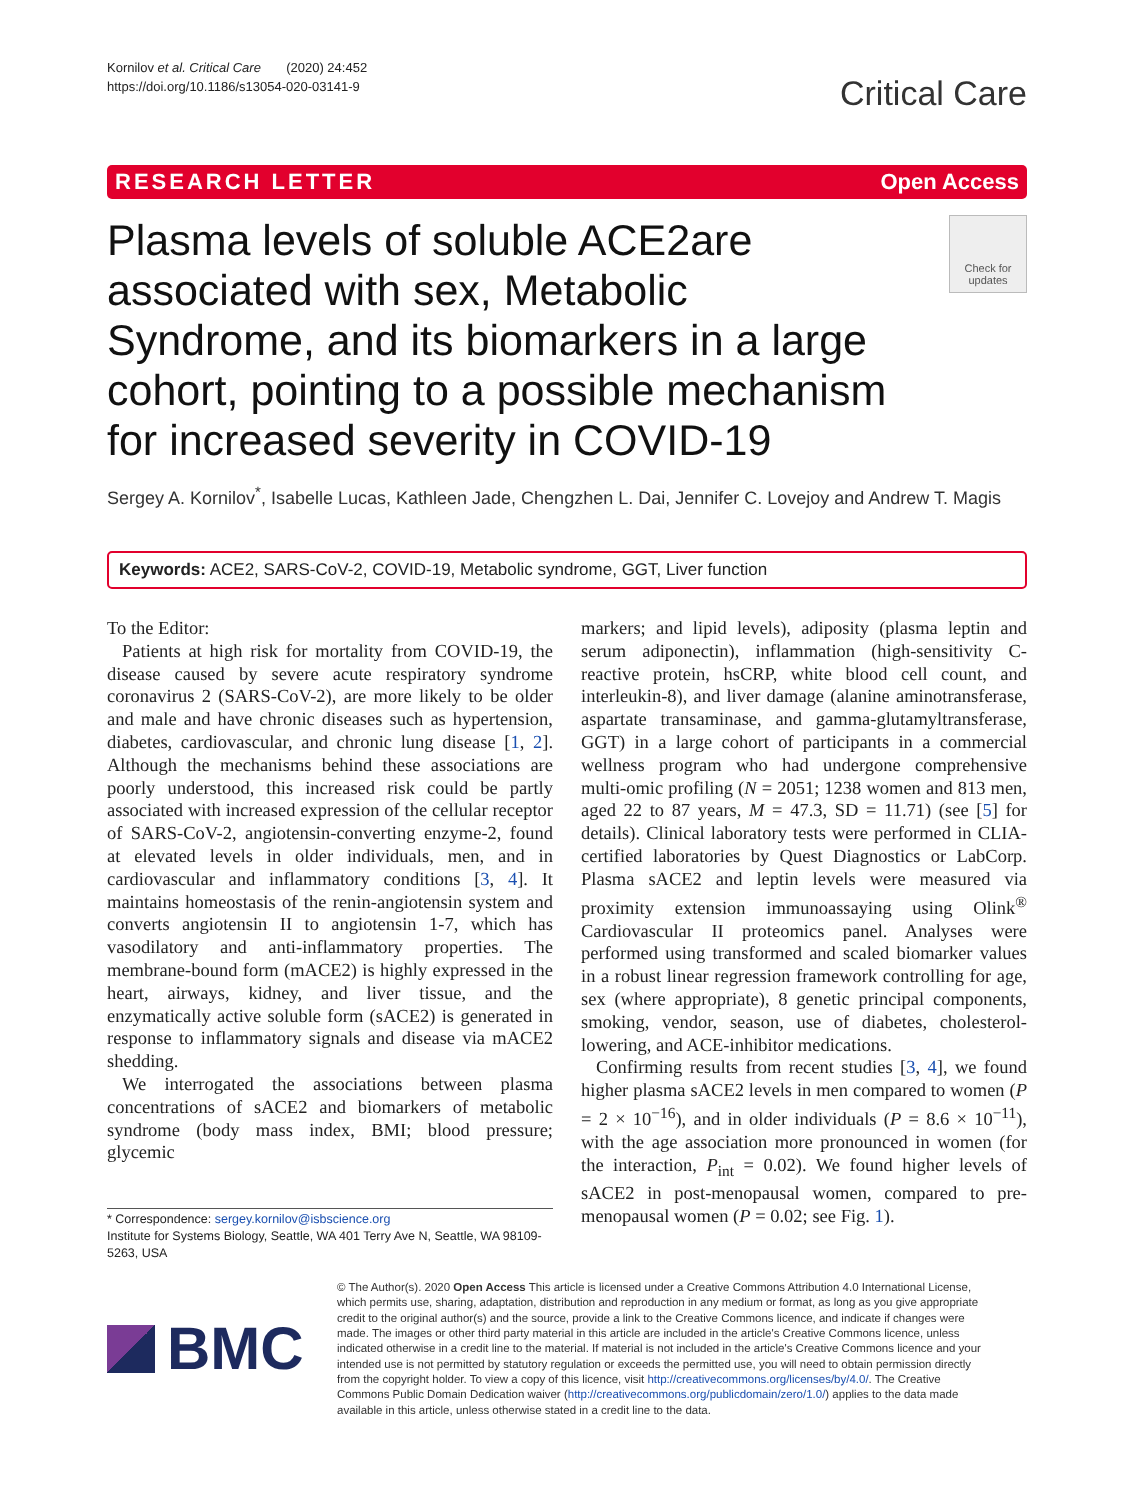Kornilov et al. Critical Care (2020) 24:452
https://doi.org/10.1186/s13054-020-03141-9
Critical Care
RESEARCH LETTER Open Access
Plasma levels of soluble ACE2are associated with sex, Metabolic Syndrome, and its biomarkers in a large cohort, pointing to a possible mechanism for increased severity in COVID-19
Check for updates
Sergey A. Kornilov<sup>*</sup>, Isabelle Lucas, Kathleen Jade, Chengzhen L. Dai, Jennifer C. Lovejoy and Andrew T. Magis
Keywords: ACE2, SARS-CoV-2, COVID-19, Metabolic syndrome, GGT, Liver function
To the Editor:
Patients at high risk for mortality from COVID-19, the disease caused by severe acute respiratory syndrome coronavirus 2 (SARS-CoV-2), are more likely to be older and male and have chronic diseases such as hypertension, diabetes, cardiovascular, and chronic lung disease [1, 2]. Although the mechanisms behind these associations are poorly understood, this increased risk could be partly associated with increased expression of the cellular receptor of SARS-CoV-2, angiotensin-converting enzyme-2, found at elevated levels in older individuals, men, and in cardiovascular and inflammatory conditions [3, 4]. It maintains homeostasis of the renin-angiotensin system and converts angiotensin II to angiotensin 1-7, which has vasodilatory and anti-inflammatory properties. The membrane-bound form (mACE2) is highly expressed in the heart, airways, kidney, and liver tissue, and the enzymatically active soluble form (sACE2) is generated in response to inflammatory signals and disease via mACE2 shedding.
We interrogated the associations between plasma concentrations of sACE2 and biomarkers of metabolic syndrome (body mass index, BMI; blood pressure; glycemic
* Correspondence: sergey.kornilov@isbscience.org
Institute for Systems Biology, Seattle, WA 401 Terry Ave N, Seattle, WA 98109-5263, USA
markers; and lipid levels), adiposity (plasma leptin and serum adiponectin), inflammation (high-sensitivity C-reactive protein, hsCRP, white blood cell count, and interleukin-8), and liver damage (alanine aminotransferase, aspartate transaminase, and gamma-glutamyltransferase, GGT) in a large cohort of participants in a commercial wellness program who had undergone comprehensive multi-omic profiling (N = 2051; 1238 women and 813 men, aged 22 to 87 years, M = 47.3, SD = 11.71) (see [5] for details). Clinical laboratory tests were performed in CLIA-certified laboratories by Quest Diagnostics or LabCorp. Plasma sACE2 and leptin levels were measured via proximity extension immunoassaying using Olink<sup>®</sup> Cardiovascular II proteomics panel. Analyses were performed using transformed and scaled biomarker values in a robust linear regression framework controlling for age, sex (where appropriate), 8 genetic principal components, smoking, vendor, season, use of diabetes, cholesterol-lowering, and ACE-inhibitor medications.
Confirming results from recent studies [3, 4], we found higher plasma sACE2 levels in men compared to women (P = 2 × 10<sup>−16</sup>), and in older individuals (P = 8.6 × 10<sup>−11</sup>), with the age association more pronounced in women (for the interaction, P<sub>int</sub> = 0.02). We found higher levels of sACE2 in post-menopausal women, compared to pre-menopausal women (P = 0.02; see Fig. 1).
BMC
© The Author(s). 2020 Open Access This article is licensed under a Creative Commons Attribution 4.0 International License, which permits use, sharing, adaptation, distribution and reproduction in any medium or format, as long as you give appropriate credit to the original author(s) and the source, provide a link to the Creative Commons licence, and indicate if changes were made. The images or other third party material in this article are included in the article's Creative Commons licence, unless indicated otherwise in a credit line to the material. If material is not included in the article's Creative Commons licence and your intended use is not permitted by statutory regulation or exceeds the permitted use, you will need to obtain permission directly from the copyright holder. To view a copy of this licence, visit http://creativecommons.org/licenses/by/4.0/. The Creative Commons Public Domain Dedication waiver (http://creativecommons.org/publicdomain/zero/1.0/) applies to the data made available in this article, unless otherwise stated in a credit line to the data.